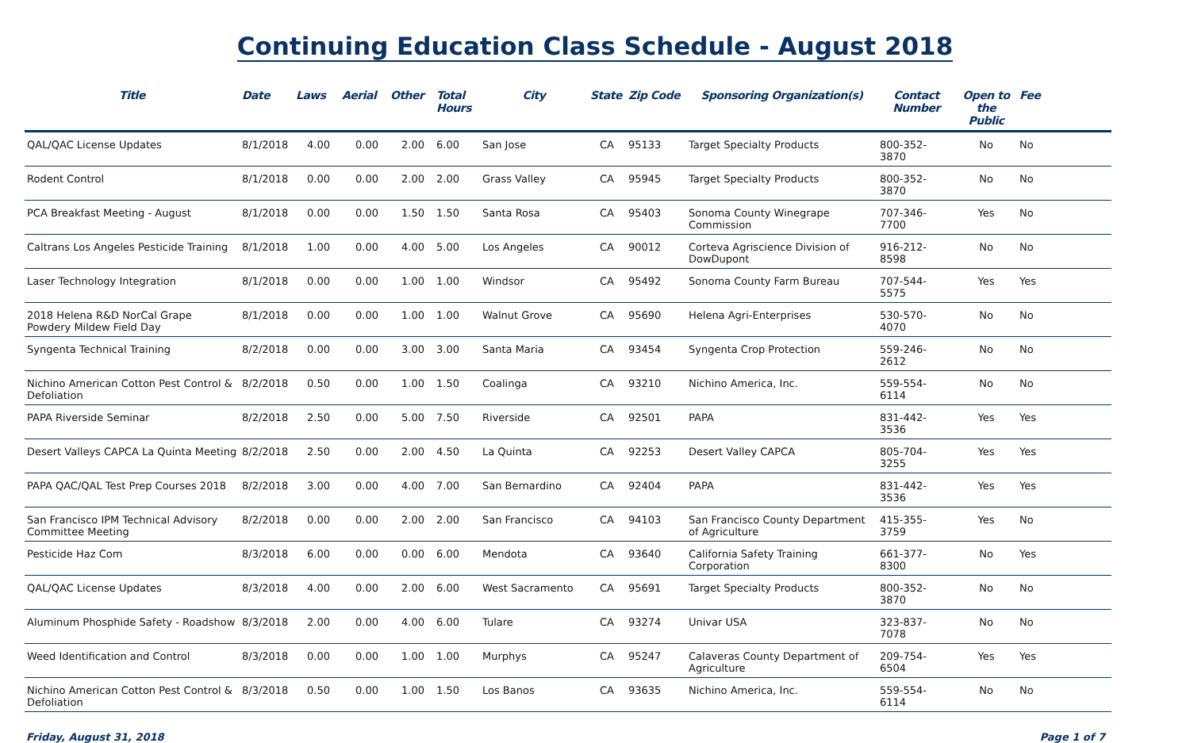Continuing Education Class Schedule - August 2018
| Title | Date | Laws | Aerial | Other | Total Hours | City | State | Zip Code | Sponsoring Organization(s) | Contact Number | Open to the Public | Fee |
| --- | --- | --- | --- | --- | --- | --- | --- | --- | --- | --- | --- | --- |
| QAL/QAC License Updates | 8/1/2018 | 4.00 | 0.00 | 2.00 | 6.00 | San Jose | CA | 95133 | Target Specialty Products | 800-352-3870 | No | No |
| Rodent Control | 8/1/2018 | 0.00 | 0.00 | 2.00 | 2.00 | Grass Valley | CA | 95945 | Target Specialty Products | 800-352-3870 | No | No |
| PCA Breakfast Meeting - August | 8/1/2018 | 0.00 | 0.00 | 1.50 | 1.50 | Santa Rosa | CA | 95403 | Sonoma County Winegrape Commission | 707-346-7700 | Yes | No |
| Caltrans Los Angeles Pesticide Training | 8/1/2018 | 1.00 | 0.00 | 4.00 | 5.00 | Los Angeles | CA | 90012 | Corteva Agriscience Division of DowDupont | 916-212-8598 | No | No |
| Laser Technology Integration | 8/1/2018 | 0.00 | 0.00 | 1.00 | 1.00 | Windsor | CA | 95492 | Sonoma County Farm Bureau | 707-544-5575 | Yes | Yes |
| 2018 Helena R&D NorCal Grape Powdery Mildew Field Day | 8/1/2018 | 0.00 | 0.00 | 1.00 | 1.00 | Walnut Grove | CA | 95690 | Helena Agri-Enterprises | 530-570-4070 | No | No |
| Syngenta Technical Training | 8/2/2018 | 0.00 | 0.00 | 3.00 | 3.00 | Santa Maria | CA | 93454 | Syngenta Crop Protection | 559-246-2612 | No | No |
| Nichino American Cotton Pest Control & Defoliation | 8/2/2018 | 0.50 | 0.00 | 1.00 | 1.50 | Coalinga | CA | 93210 | Nichino America, Inc. | 559-554-6114 | No | No |
| PAPA Riverside Seminar | 8/2/2018 | 2.50 | 0.00 | 5.00 | 7.50 | Riverside | CA | 92501 | PAPA | 831-442-3536 | Yes | Yes |
| Desert Valleys CAPCA La Quinta Meeting | 8/2/2018 | 2.50 | 0.00 | 2.00 | 4.50 | La Quinta | CA | 92253 | Desert Valley CAPCA | 805-704-3255 | Yes | Yes |
| PAPA QAC/QAL Test Prep Courses 2018 | 8/2/2018 | 3.00 | 0.00 | 4.00 | 7.00 | San Bernardino | CA | 92404 | PAPA | 831-442-3536 | Yes | Yes |
| San Francisco IPM Technical Advisory Committee Meeting | 8/2/2018 | 0.00 | 0.00 | 2.00 | 2.00 | San Francisco | CA | 94103 | San Francisco County Department of Agriculture | 415-355-3759 | Yes | No |
| Pesticide Haz Com | 8/3/2018 | 6.00 | 0.00 | 0.00 | 6.00 | Mendota | CA | 93640 | California Safety Training Corporation | 661-377-8300 | No | Yes |
| QAL/QAC License Updates | 8/3/2018 | 4.00 | 0.00 | 2.00 | 6.00 | West Sacramento | CA | 95691 | Target Specialty Products | 800-352-3870 | No | No |
| Aluminum Phosphide Safety - Roadshow | 8/3/2018 | 2.00 | 0.00 | 4.00 | 6.00 | Tulare | CA | 93274 | Univar USA | 323-837-7078 | No | No |
| Weed Identification and Control | 8/3/2018 | 0.00 | 0.00 | 1.00 | 1.00 | Murphys | CA | 95247 | Calaveras County Department of Agriculture | 209-754-6504 | Yes | Yes |
| Nichino American Cotton Pest Control & Defoliation | 8/3/2018 | 0.50 | 0.00 | 1.00 | 1.50 | Los Banos | CA | 93635 | Nichino America, Inc. | 559-554-6114 | No | No |
Friday, August 31, 2018 Page 1 of 7